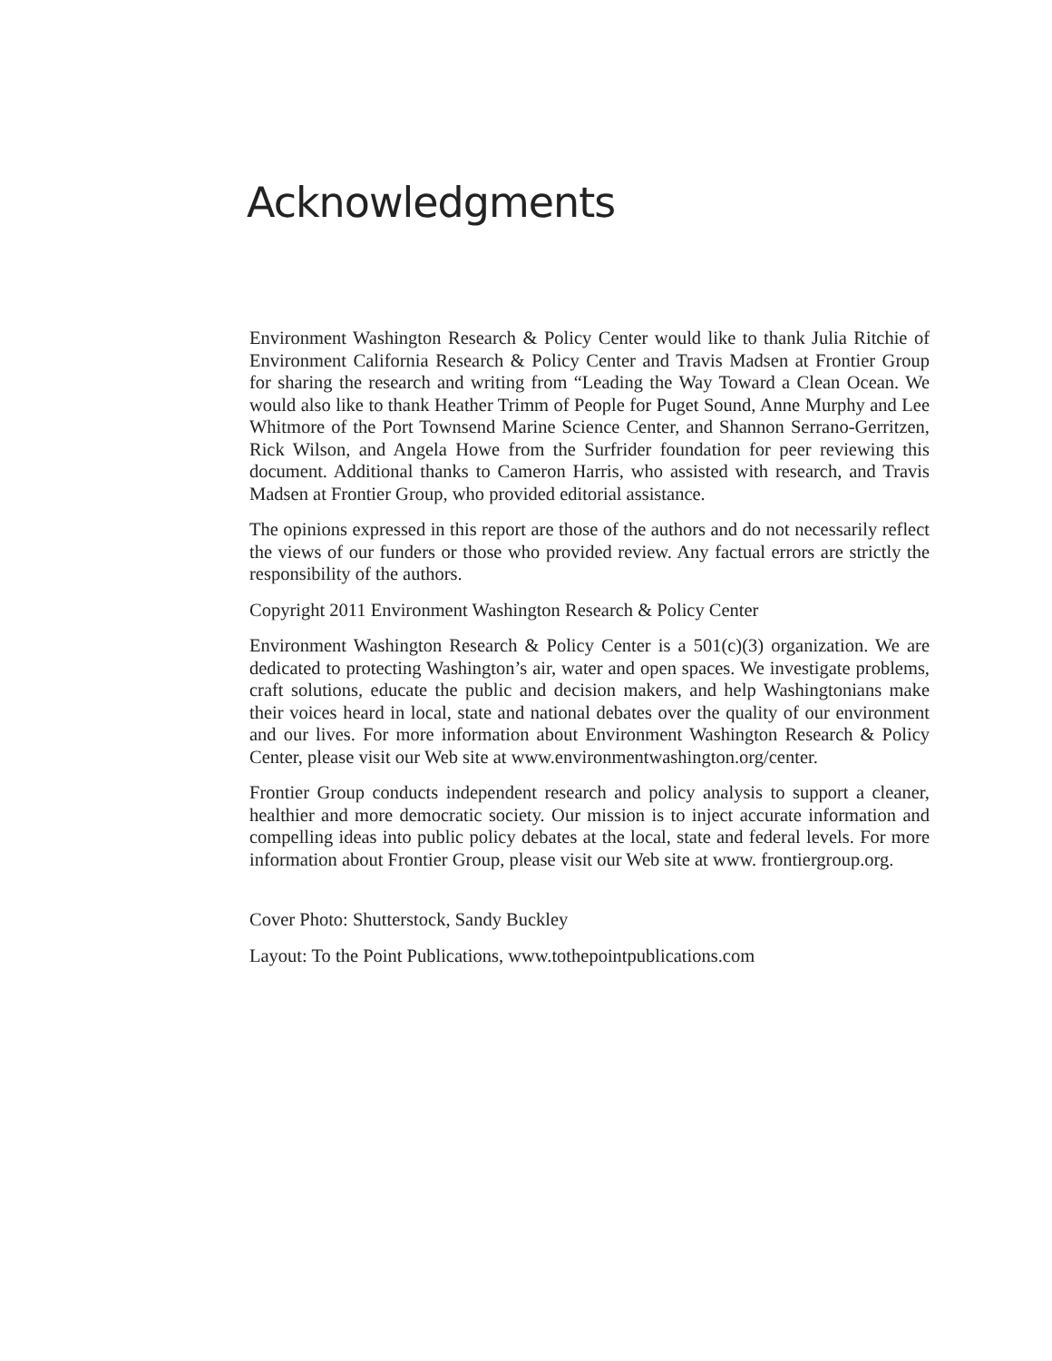Acknowledgments
Environment Washington Research & Policy Center would like to thank Julia Ritchie of Environment California Research & Policy Center and Travis Madsen at Frontier Group for sharing the research and writing from “Leading the Way Toward a Clean Ocean. We would also like to thank Heather Trimm of People for Puget Sound, Anne Murphy and Lee Whitmore of the Port Townsend Marine Science Center, and Shannon Serrano-Gerritzen, Rick Wilson, and Angela Howe from the Surfrider foundation for peer reviewing this document. Additional thanks to Cameron Harris, who assisted with research, and Travis Madsen at Frontier Group, who provided editorial assistance.
The opinions expressed in this report are those of the authors and do not necessarily reflect the views of our funders or those who provided review. Any factual errors are strictly the responsibility of the authors.
Copyright 2011 Environment Washington Research & Policy Center
Environment Washington Research & Policy Center is a 501(c)(3) organization. We are dedicated to protecting Washington’s air, water and open spaces. We investigate problems, craft solutions, educate the public and decision makers, and help Washingtonians make their voices heard in local, state and national debates over the quality of our environment and our lives. For more information about Environment Washington Research & Policy Center, please visit our Web site at www.environmentwashington.org/center.
Frontier Group conducts independent research and policy analysis to support a cleaner, healthier and more democratic society. Our mission is to inject accurate information and compelling ideas into public policy debates at the local, state and federal levels. For more information about Frontier Group, please visit our Web site at www. frontiergroup.org.
Cover Photo: Shutterstock, Sandy Buckley
Layout: To the Point Publications, www.tothepointpublications.com